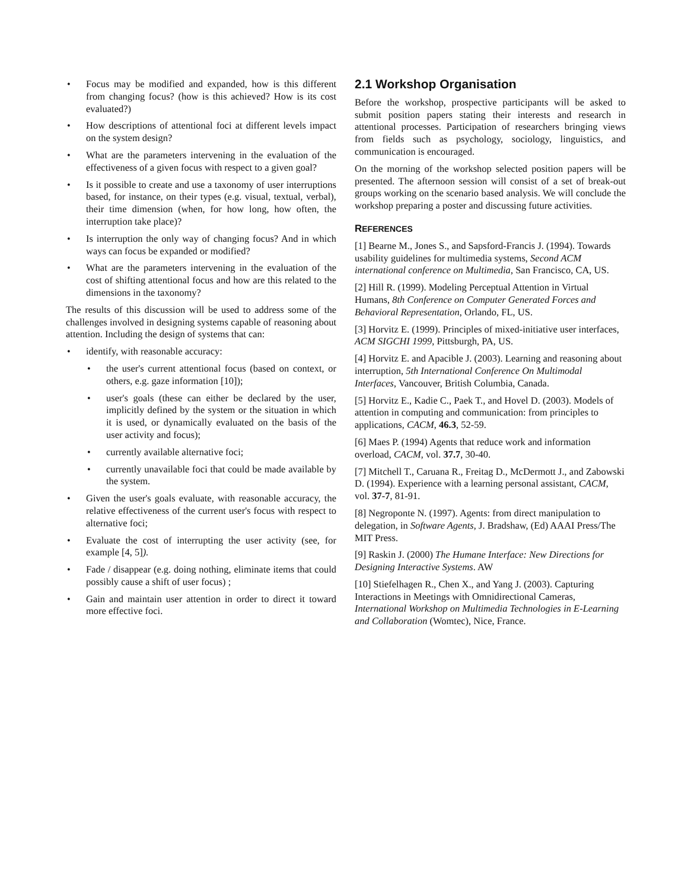• Focus may be modified and expanded, how is this different from changing focus? (how is this achieved? How is its cost evaluated?)
• How descriptions of attentional foci at different levels impact on the system design?
• What are the parameters intervening in the evaluation of the effectiveness of a given focus with respect to a given goal?
• Is it possible to create and use a taxonomy of user interruptions based, for instance, on their types (e.g. visual, textual, verbal), their time dimension (when, for how long, how often, the interruption take place)?
• Is interruption the only way of changing focus? And in which ways can focus be expanded or modified?
• What are the parameters intervening in the evaluation of the cost of shifting attentional focus and how are this related to the dimensions in the taxonomy?
The results of this discussion will be used to address some of the challenges involved in designing systems capable of reasoning about attention. Including the design of systems that can:
• identify, with reasonable accuracy:
• the user's current attentional focus (based on context, or others, e.g. gaze information [10]);
• user's goals (these can either be declared by the user, implicitly defined by the system or the situation in which it is used, or dynamically evaluated on the basis of the user activity and focus);
• currently available alternative foci;
• currently unavailable foci that could be made available by the system.
• Given the user's goals evaluate, with reasonable accuracy, the relative effectiveness of the current user's focus with respect to alternative foci;
• Evaluate the cost of interrupting the user activity (see, for example [4, 5]).
• Fade / disappear (e.g. doing nothing, eliminate items that could possibly cause a shift of user focus) ;
• Gain and maintain user attention in order to direct it toward more effective foci.
2.1 Workshop Organisation
Before the workshop, prospective participants will be asked to submit position papers stating their interests and research in attentional processes. Participation of researchers bringing views from fields such as psychology, sociology, linguistics, and communication is encouraged.
On the morning of the workshop selected position papers will be presented. The afternoon session will consist of a set of break-out groups working on the scenario based analysis. We will conclude the workshop preparing a poster and discussing future activities.
REFERENCES
[1] Bearne M., Jones S., and Sapsford-Francis J. (1994). Towards usability guidelines for multimedia systems, Second ACM international conference on Multimedia, San Francisco, CA, US.
[2] Hill R. (1999). Modeling Perceptual Attention in Virtual Humans, 8th Conference on Computer Generated Forces and Behavioral Representation, Orlando, FL, US.
[3] Horvitz E. (1999). Principles of mixed-initiative user interfaces, ACM SIGCHI 1999, Pittsburgh, PA, US.
[4] Horvitz E. and Apacible J. (2003). Learning and reasoning about interruption, 5th International Conference On Multimodal Interfaces, Vancouver, British Columbia, Canada.
[5] Horvitz E., Kadie C., Paek T., and Hovel D. (2003). Models of attention in computing and communication: from principles to applications, CACM, 46.3, 52-59.
[6] Maes P. (1994) Agents that reduce work and information overload, CACM, vol. 37.7, 30-40.
[7] Mitchell T., Caruana R., Freitag D., McDermott J., and Zabowski D. (1994). Experience with a learning personal assistant, CACM, vol. 37-7, 81-91.
[8] Negroponte N. (1997). Agents: from direct manipulation to delegation, in Software Agents, J. Bradshaw, (Ed) AAAI Press/The MIT Press.
[9] Raskin J. (2000) The Humane Interface: New Directions for Designing Interactive Systems. AW
[10] Stiefelhagen R., Chen X., and Yang J. (2003). Capturing Interactions in Meetings with Omnidirectional Cameras, International Workshop on Multimedia Technologies in E-Learning and Collaboration (Womtec), Nice, France.